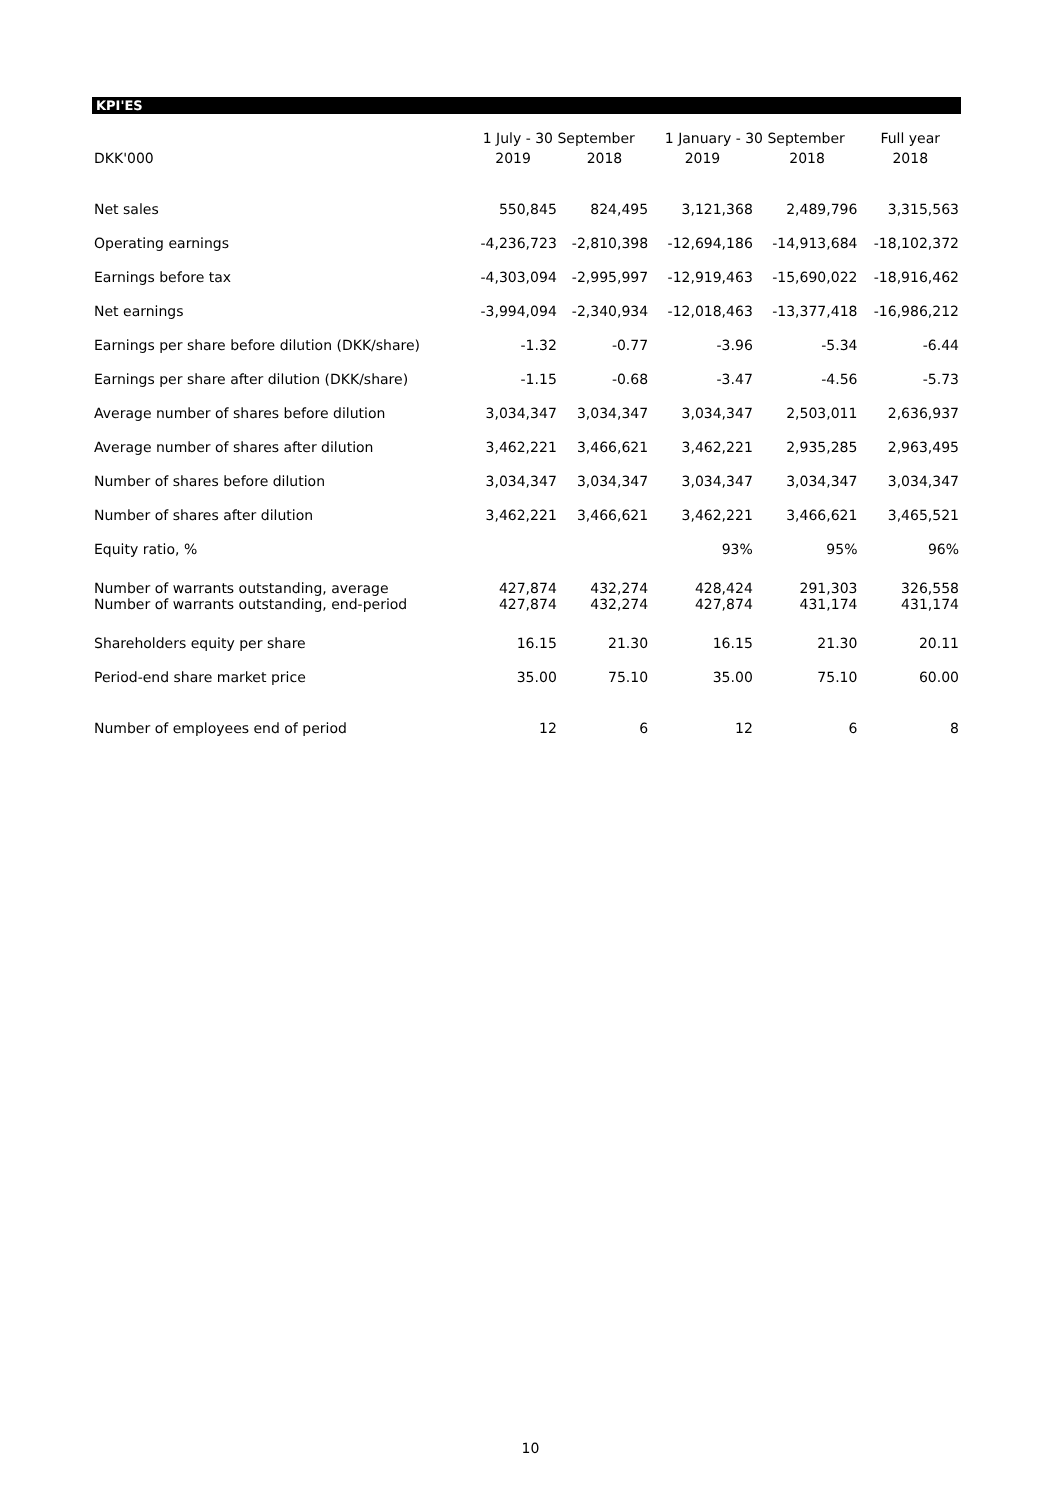KPI'ES
| | 1 July - 30 September | | 1 January - 30 September | | Full year |
| --- | --- | --- | --- | --- | --- |
| DKK'000 | 2019 | 2018 | 2019 | 2018 | 2018 |
| Net sales | 550,845 | 824,495 | 3,121,368 | 2,489,796 | 3,315,563 |
| Operating earnings | -4,236,723 | -2,810,398 | -12,694,186 | -14,913,684 | -18,102,372 |
| Earnings before tax | -4,303,094 | -2,995,997 | -12,919,463 | -15,690,022 | -18,916,462 |
| Net earnings | -3,994,094 | -2,340,934 | -12,018,463 | -13,377,418 | -16,986,212 |
| Earnings per share before dilution (DKK/share) | -1.32 | -0.77 | -3.96 | -5.34 | -6.44 |
| Earnings per share after dilution (DKK/share) | -1.15 | -0.68 | -3.47 | -4.56 | -5.73 |
| Average number of shares before dilution | 3,034,347 | 3,034,347 | 3,034,347 | 2,503,011 | 2,636,937 |
| Average number of shares after dilution | 3,462,221 | 3,466,621 | 3,462,221 | 2,935,285 | 2,963,495 |
| Number of shares before dilution | 3,034,347 | 3,034,347 | 3,034,347 | 3,034,347 | 3,034,347 |
| Number of shares after dilution | 3,462,221 | 3,466,621 | 3,462,221 | 3,466,621 | 3,465,521 |
| Equity ratio, % | | | 93% | 95% | 96% |
| Number of warrants outstanding, average Number of warrants outstanding, end-period | 427,874 427,874 | 432,274 432,274 | 428,424 427,874 | 291,303 431,174 | 326,558 431,174 |
| Shareholders equity per share | 16.15 | 21.30 | 16.15 | 21.30 | 20.11 |
| Period-end share market price | 35.00 | 75.10 | 35.00 | 75.10 | 60.00 |
| Number of employees end of period | 12 | 6 | 12 | 6 | 8 |
10